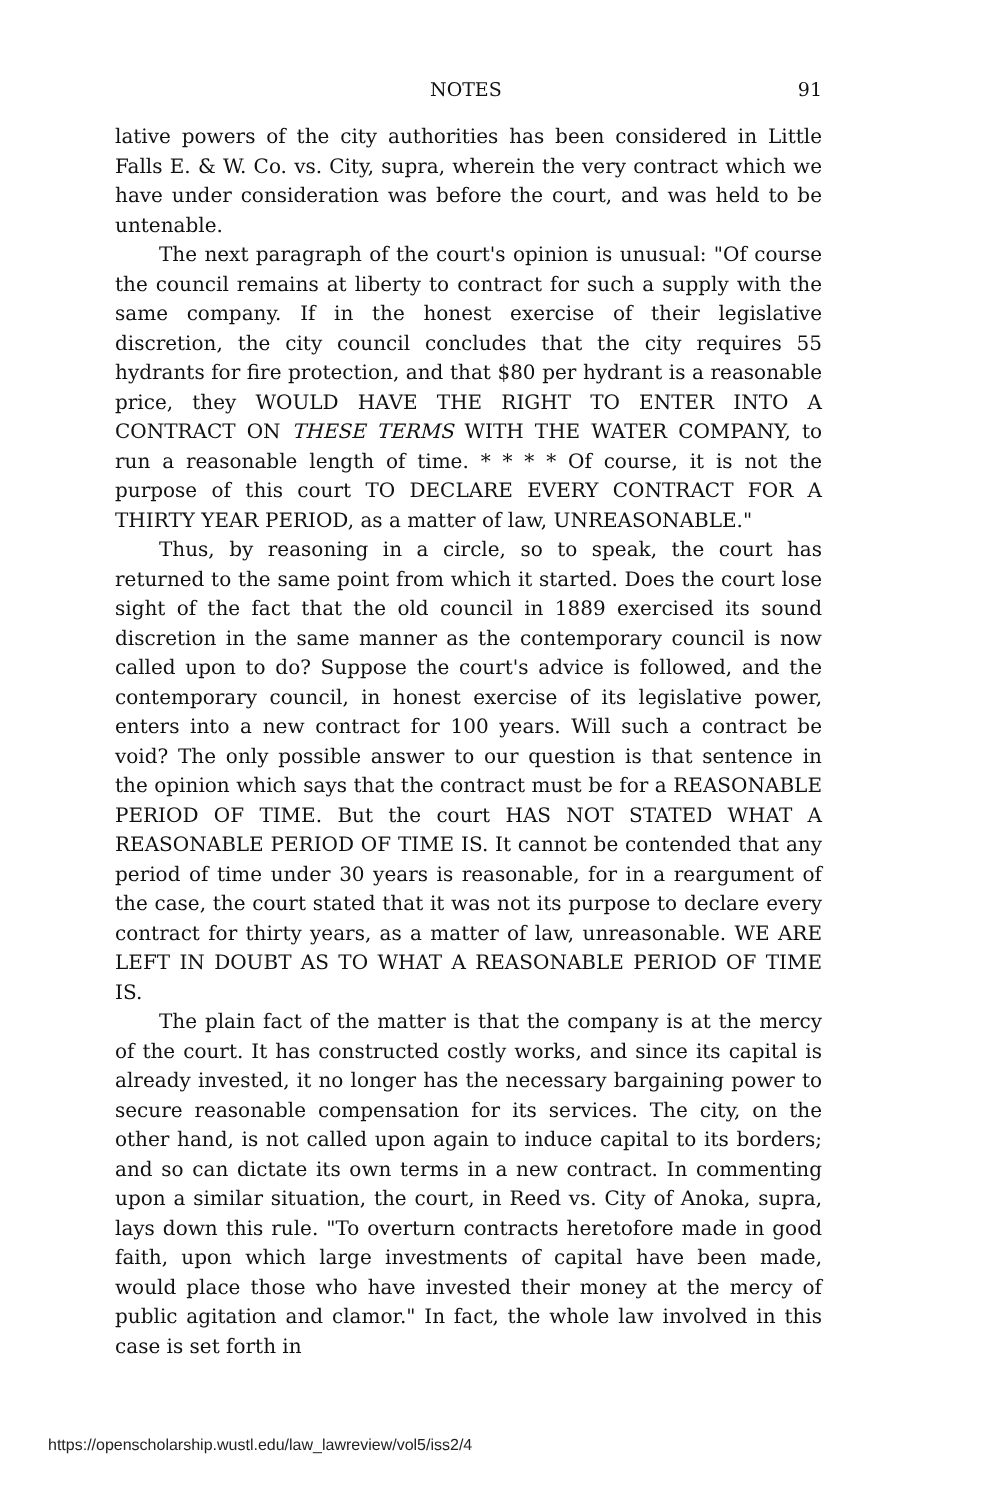NOTES 91
lative powers of the city authorities has been considered in Little Falls E. & W. Co. vs. City, supra, wherein the very contract which we have under consideration was before the court, and was held to be untenable.
The next paragraph of the court's opinion is unusual: "Of course the council remains at liberty to contract for such a supply with the same company. If in the honest exercise of their legislative discretion, the city council concludes that the city requires 55 hydrants for fire protection, and that $80 per hydrant is a reasonable price, they WOULD HAVE THE RIGHT TO ENTER INTO A CONTRACT ON THESE TERMS WITH THE WATER COMPANY, to run a reasonable length of time. * * * * Of course, it is not the purpose of this court TO DECLARE EVERY CONTRACT FOR A THIRTY YEAR PERIOD, as a matter of law, UNREASONABLE."
Thus, by reasoning in a circle, so to speak, the court has returned to the same point from which it started. Does the court lose sight of the fact that the old council in 1889 exercised its sound discretion in the same manner as the contemporary council is now called upon to do? Suppose the court's advice is followed, and the contemporary council, in honest exercise of its legislative power, enters into a new contract for 100 years. Will such a contract be void? The only possible answer to our question is that sentence in the opinion which says that the contract must be for a REASONABLE PERIOD OF TIME. But the court HAS NOT STATED WHAT A REASONABLE PERIOD OF TIME IS. It cannot be contended that any period of time under 30 years is reasonable, for in a reargument of the case, the court stated that it was not its purpose to declare every contract for thirty years, as a matter of law, unreasonable. WE ARE LEFT IN DOUBT AS TO WHAT A REASONABLE PERIOD OF TIME IS.
The plain fact of the matter is that the company is at the mercy of the court. It has constructed costly works, and since its capital is already invested, it no longer has the necessary bargaining power to secure reasonable compensation for its services. The city, on the other hand, is not called upon again to induce capital to its borders; and so can dictate its own terms in a new contract. In commenting upon a similar situation, the court, in Reed vs. City of Anoka, supra, lays down this rule. "To overturn contracts heretofore made in good faith, upon which large investments of capital have been made, would place those who have invested their money at the mercy of public agitation and clamor." In fact, the whole law involved in this case is set forth in
https://openscholarship.wustl.edu/law_lawreview/vol5/iss2/4